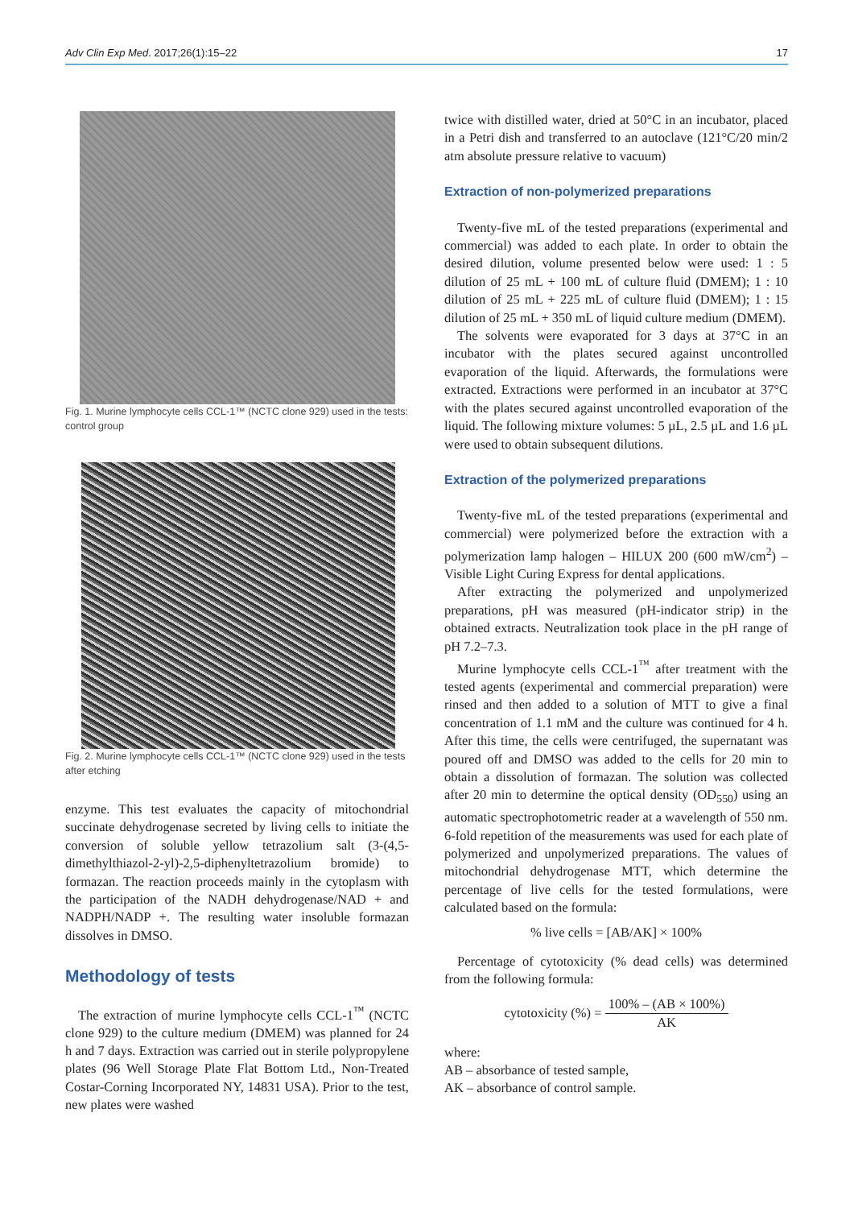Adv Clin Exp Med. 2017;26(1):15–22 17
Fig. 1. Murine lymphocyte cells CCL-1™ (NCTC clone 929) used in the tests: control group
Fig. 2. Murine lymphocyte cells CCL-1™ (NCTC clone 929) used in the tests after etching
enzyme. This test evaluates the capacity of mitochondrial succinate dehydrogenase secreted by living cells to initiate the conversion of soluble yellow tetrazolium salt (3-(4,5-dimethylthiazol-2-yl)-2,5-diphenyltetrazolium bromide) to formazan. The reaction proceeds mainly in the cytoplasm with the participation of the NADH dehydrogenase/NAD + and NADPH/NADP +. The resulting water insoluble formazan dissolves in DMSO.
Methodology of tests
The extraction of murine lymphocyte cells CCL-1<sup>™</sup> (NCTC clone 929) to the culture medium (DMEM) was planned for 24 h and 7 days. Extraction was carried out in sterile polypropylene plates (96 Well Storage Plate Flat Bottom Ltd., Non-Treated Costar-Corning Incorporated NY, 14831 USA). Prior to the test, new plates were washed
twice with distilled water, dried at 50°C in an incubator, placed in a Petri dish and transferred to an autoclave (121°C/20 min/2 atm absolute pressure relative to vacuum)
Extraction of non-polymerized preparations
Twenty-five mL of the tested preparations (experimental and commercial) was added to each plate. In order to obtain the desired dilution, volume presented below were used: 1 : 5 dilution of 25 mL + 100 mL of culture fluid (DMEM); 1 : 10 dilution of 25 mL + 225 mL of culture fluid (DMEM); 1 : 15 dilution of 25 mL + 350 mL of liquid culture medium (DMEM).
The solvents were evaporated for 3 days at 37°C in an incubator with the plates secured against uncontrolled evaporation of the liquid. Afterwards, the formulations were extracted. Extractions were performed in an incubator at 37°C with the plates secured against uncontrolled evaporation of the liquid. The following mixture volumes: 5 µL, 2.5 µL and 1.6 µL were used to obtain subsequent dilutions.
Extraction of the polymerized preparations
Twenty-five mL of the tested preparations (experimental and commercial) were polymerized before the extraction with a polymerization lamp halogen – HILUX 200 (600 mW/cm<sup>2</sup>) – Visible Light Curing Express for dental applications.
After extracting the polymerized and unpolymerized preparations, pH was measured (pH-indicator strip) in the obtained extracts. Neutralization took place in the pH range of pH 7.2–7.3.
Murine lymphocyte cells CCL-1<sup>™</sup> after treatment with the tested agents (experimental and commercial preparation) were rinsed and then added to a solution of MTT to give a final concentration of 1.1 mM and the culture was continued for 4 h. After this time, the cells were centrifuged, the supernatant was poured off and DMSO was added to the cells for 20 min to obtain a dissolution of formazan. The solution was collected after 20 min to determine the optical density (OD<sub>550</sub>) using an automatic spectrophotometric reader at a wavelength of 550 nm. 6-fold repetition of the measurements was used for each plate of polymerized and unpolymerized preparations. The values of mitochondrial dehydrogenase MTT, which determine the percentage of live cells for the tested formulations, were calculated based on the formula:
% live cells = [AB/AK] × 100%
Percentage of cytotoxicity (% dead cells) was determined from the following formula:
cytotoxicity (%) = 100% – (AB × 100%) AK
where:
AB – absorbance of tested sample,
AK – absorbance of control sample.